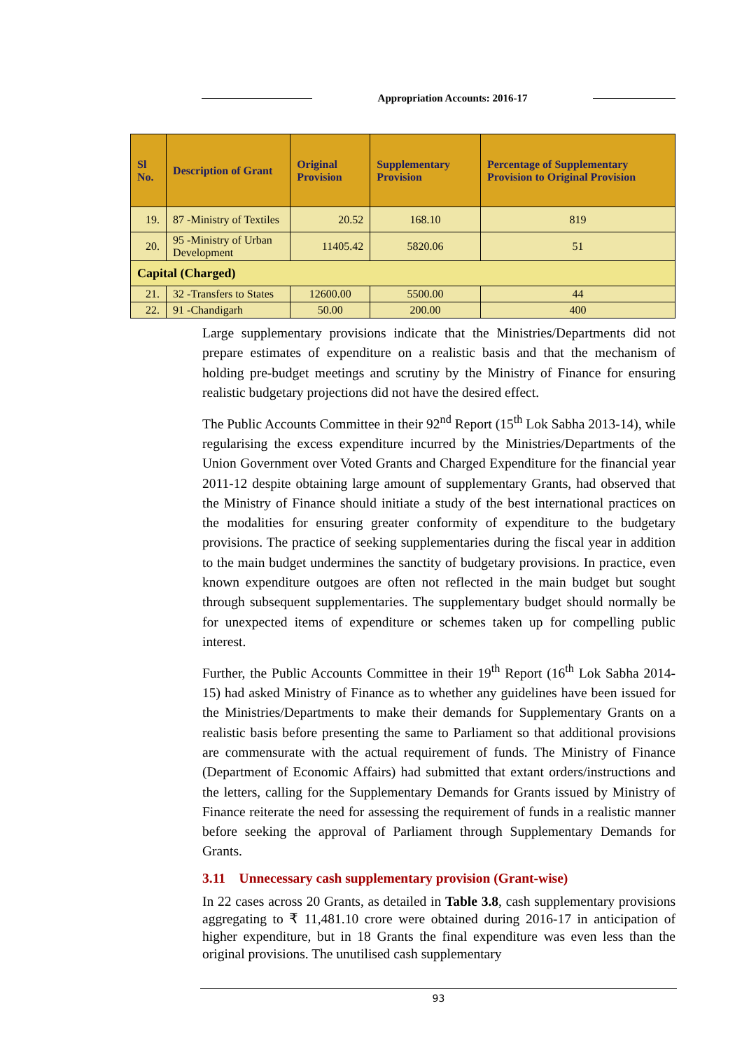Appropriation Accounts: 2016-17
| Sl No. | Description of Grant | Original Provision | Supplementary Provision | Percentage of Supplementary Provision to Original Provision |
| --- | --- | --- | --- | --- |
| 19. | 87 -Ministry of Textiles | 20.52 | 168.10 | 819 |
| 20. | 95 -Ministry of Urban Development | 11405.42 | 5820.06 | 51 |
| Capital (Charged) | | | | |
| 21. | 32 -Transfers to States | 12600.00 | 5500.00 | 44 |
| 22. | 91 -Chandigarh | 50.00 | 200.00 | 400 |
Large supplementary provisions indicate that the Ministries/Departments did not prepare estimates of expenditure on a realistic basis and that the mechanism of holding pre-budget meetings and scrutiny by the Ministry of Finance for ensuring realistic budgetary projections did not have the desired effect.
The Public Accounts Committee in their 92<sup>nd</sup> Report (15<sup>th</sup> Lok Sabha 2013-14), while regularising the excess expenditure incurred by the Ministries/Departments of the Union Government over Voted Grants and Charged Expenditure for the financial year 2011-12 despite obtaining large amount of supplementary Grants, had observed that the Ministry of Finance should initiate a study of the best international practices on the modalities for ensuring greater conformity of expenditure to the budgetary provisions. The practice of seeking supplementaries during the fiscal year in addition to the main budget undermines the sanctity of budgetary provisions. In practice, even known expenditure outgoes are often not reflected in the main budget but sought through subsequent supplementaries. The supplementary budget should normally be for unexpected items of expenditure or schemes taken up for compelling public interest.
Further, the Public Accounts Committee in their 19<sup>th</sup> Report (16<sup>th</sup> Lok Sabha 2014-15) had asked Ministry of Finance as to whether any guidelines have been issued for the Ministries/Departments to make their demands for Supplementary Grants on a realistic basis before presenting the same to Parliament so that additional provisions are commensurate with the actual requirement of funds. The Ministry of Finance (Department of Economic Affairs) had submitted that extant orders/instructions and the letters, calling for the Supplementary Demands for Grants issued by Ministry of Finance reiterate the need for assessing the requirement of funds in a realistic manner before seeking the approval of Parliament through Supplementary Demands for Grants.
3.11 Unnecessary cash supplementary provision (Grant-wise)
In 22 cases across 20 Grants, as detailed in Table 3.8, cash supplementary provisions aggregating to ₹ 11,481.10 crore were obtained during 2016-17 in anticipation of higher expenditure, but in 18 Grants the final expenditure was even less than the original provisions. The unutilised cash supplementary
93